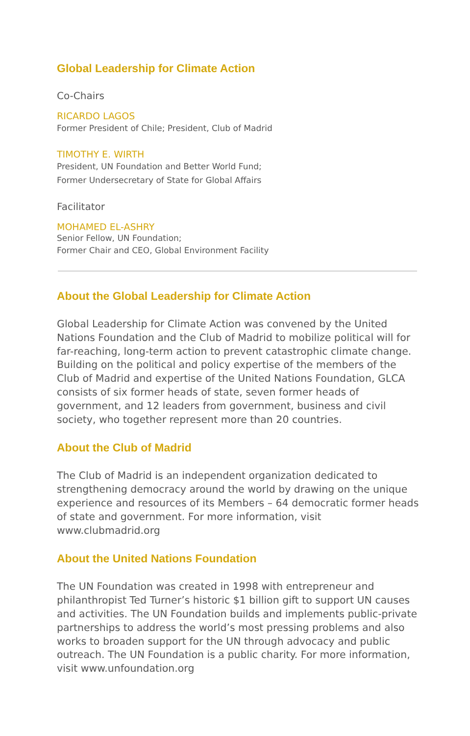Global Leadership for Climate Action
Co-Chairs
RICARDO LAGOS
Former President of Chile; President, Club of Madrid
TIMOTHY E. WIRTH
President, UN Foundation and Better World Fund;
Former Undersecretary of State for Global Affairs
Facilitator
MOHAMED EL-ASHRY
Senior Fellow, UN Foundation;
Former Chair and CEO, Global Environment Facility
About the Global Leadership for Climate Action
Global Leadership for Climate Action was convened by the United Nations Foundation and the Club of Madrid to mobilize political will for far-reaching, long-term action to prevent catastrophic climate change. Building on the political and policy expertise of the members of the Club of Madrid and expertise of the United Nations Foundation, GLCA consists of six former heads of state, seven former heads of government, and 12 leaders from government, business and civil society, who together represent more than 20 countries.
About the Club of Madrid
The Club of Madrid is an independent organization dedicated to strengthening democracy around the world by drawing on the unique experience and resources of its Members – 64 democratic former heads of state and government. For more information, visit www.clubmadrid.org
About the United Nations Foundation
The UN Foundation was created in 1998 with entrepreneur and philanthropist Ted Turner’s historic $1 billion gift to support UN causes and activities. The UN Foundation builds and implements public-private partnerships to address the world’s most pressing problems and also works to broaden support for the UN through advocacy and public outreach. The UN Foundation is a public charity. For more information, visit www.unfoundation.org